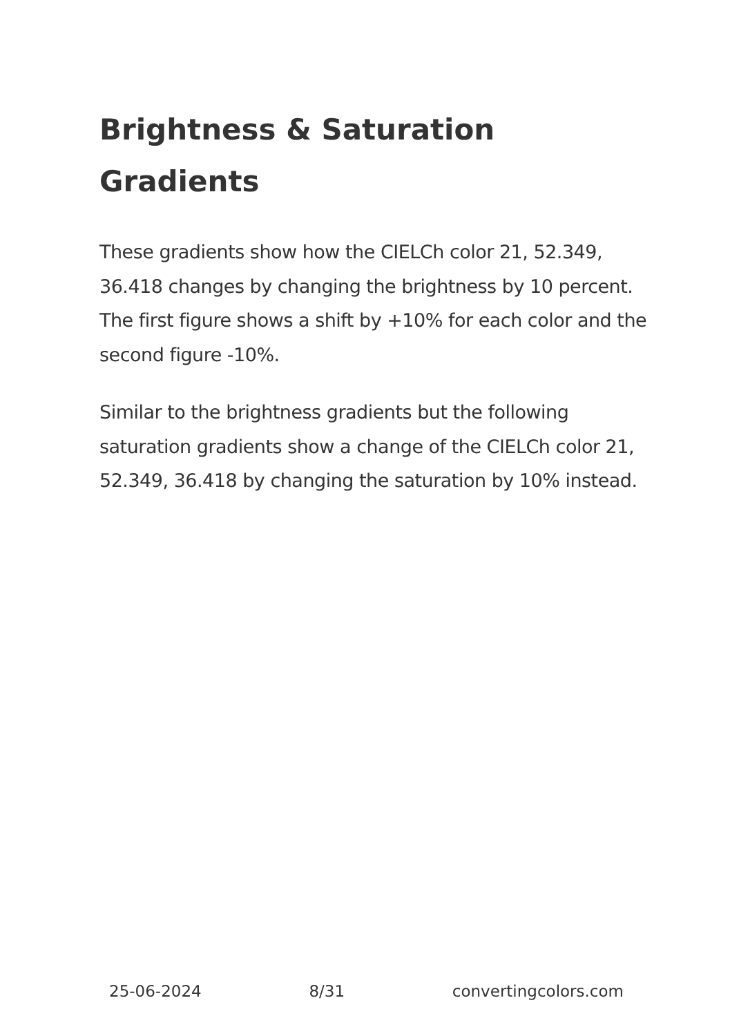Brightness & Saturation Gradients
These gradients show how the CIELCh color 21, 52.349, 36.418 changes by changing the brightness by 10 percent. The first figure shows a shift by +10% for each color and the second figure -10%.
Similar to the brightness gradients but the following saturation gradients show a change of the CIELCh color 21, 52.349, 36.418 by changing the saturation by 10% instead.
25-06-2024 8/31 convertingcolors.com